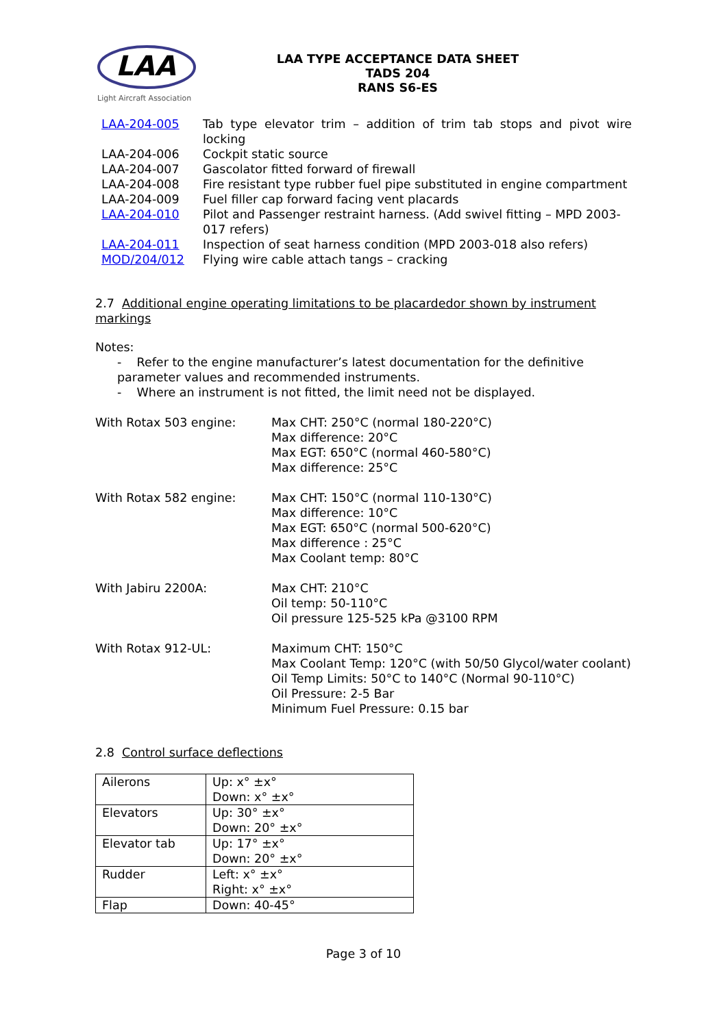LAA
Light Aircraft Association
LAA TYPE ACCEPTANCE DATA SHEET
TADS 204
RANS S6-ES
| LAA-204-005 | Tab type elevator trim – addition of trim tab stops and pivot wire locking |
| LAA-204-006 | Cockpit static source |
| LAA-204-007 | Gascolator fitted forward of firewall |
| LAA-204-008 | Fire resistant type rubber fuel pipe substituted in engine compartment |
| LAA-204-009 | Fuel filler cap forward facing vent placards |
| LAA-204-010 | Pilot and Passenger restraint harness. (Add swivel fitting – MPD 2003-017 refers) |
| LAA-204-011 | Inspection of seat harness condition (MPD 2003-018 also refers) |
| MOD/204/012 | Flying wire cable attach tangs – cracking |
2.7 Additional engine operating limitations to be placardedor shown by instrument markings
Notes:
- Refer to the engine manufacturer’s latest documentation for the definitive parameter values and recommended instruments.
- Where an instrument is not fitted, the limit need not be displayed.
| With Rotax 503 engine: | Max CHT: 250°C (normal 180-220°C) Max difference: 20°C Max EGT: 650°C (normal 460-580°C) Max difference: 25°C |
| With Rotax 582 engine: | Max CHT: 150°C (normal 110-130°C) Max difference: 10°C Max EGT: 650°C (normal 500-620°C) Max difference : 25°C Max Coolant temp: 80°C |
| With Jabiru 2200A: | Max CHT: 210°C Oil temp: 50-110°C Oil pressure 125-525 kPa @3100 RPM |
| With Rotax 912-UL: | Maximum CHT: 150°C Max Coolant Temp: 120°C (with 50/50 Glycol/water coolant) Oil Temp Limits: 50°C to 140°C (Normal 90-110°C) Oil Pressure: 2-5 Bar Minimum Fuel Pressure: 0.15 bar |
2.8 Control surface deflections
| Ailerons | Up: x° ±x° Down: x° ±x° |
| Elevators | Up: 30° ±x° Down: 20° ±x° |
| Elevator tab | Up: 17° ±x° Down: 20° ±x° |
| Rudder | Left: x° ±x° Right: x° ±x° |
| Flap | Down: 40-45° |
Page 3 of 10